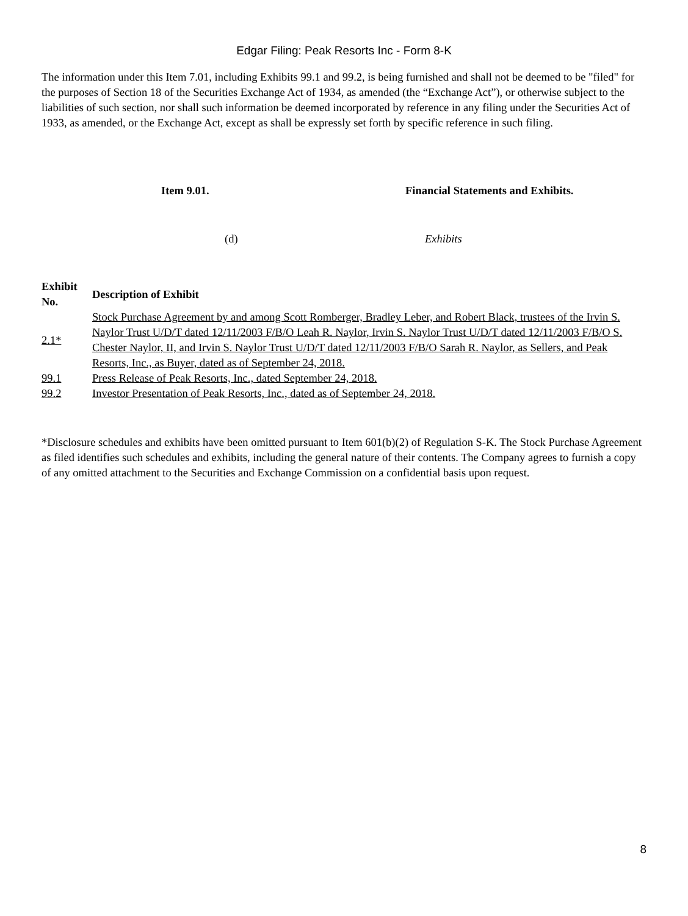Edgar Filing: Peak Resorts Inc - Form 8-K
The information under this Item 7.01, including Exhibits 99.1 and 99.2, is being furnished and shall not be deemed to be "filed" for the purposes of Section 18 of the Securities Exchange Act of 1934, as amended (the “Exchange Act”), or otherwise subject to the liabilities of such section, nor shall such information be deemed incorporated by reference in any filing under the Securities Act of 1933, as amended, or the Exchange Act, except as shall be expressly set forth by specific reference in such filing.
Item 9.01. Financial Statements and Exhibits.
(d) Exhibits
| Exhibit No. | Description of Exhibit |
| --- | --- |
| 2.1* | Stock Purchase Agreement by and among Scott Romberger, Bradley Leber, and Robert Black, trustees of the Irvin S. Naylor Trust U/D/T dated 12/11/2003 F/B/O Leah R. Naylor, Irvin S. Naylor Trust U/D/T dated 12/11/2003 F/B/O S. Chester Naylor, II, and Irvin S. Naylor Trust U/D/T dated 12/11/2003 F/B/O Sarah R. Naylor, as Sellers, and Peak Resorts, Inc., as Buyer, dated as of September 24, 2018. |
| 99.1 | Press Release of Peak Resorts, Inc., dated September 24, 2018. |
| 99.2 | Investor Presentation of Peak Resorts, Inc., dated as of September 24, 2018. |
*Disclosure schedules and exhibits have been omitted pursuant to Item 601(b)(2) of Regulation S-K. The Stock Purchase Agreement as filed identifies such schedules and exhibits, including the general nature of their contents. The Company agrees to furnish a copy of any omitted attachment to the Securities and Exchange Commission on a confidential basis upon request.
8